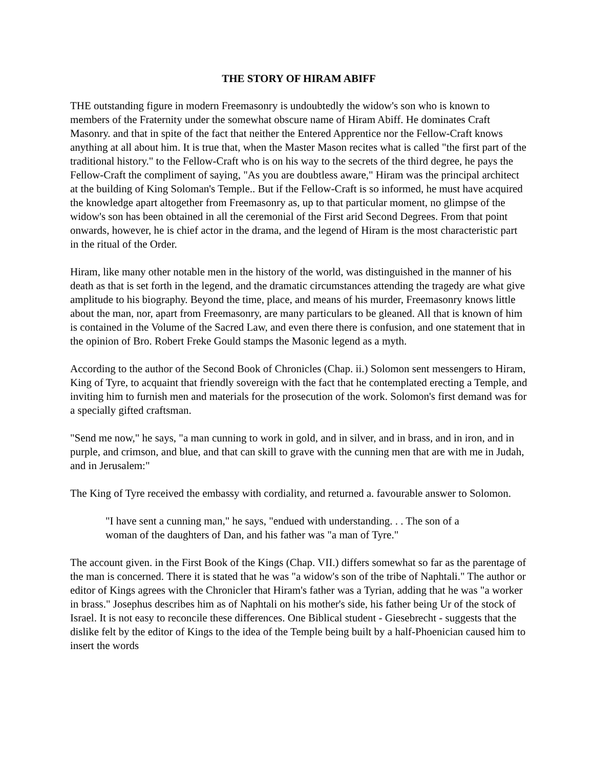THE STORY OF HIRAM ABIFF
THE outstanding figure in modern Freemasonry is undoubtedly the widow's son who is known to members of the Fraternity under the somewhat obscure name of Hiram Abiff. He dominates Craft Masonry. and that in spite of the fact that neither the Entered Apprentice nor the Fellow-Craft knows anything at all about him. It is true that, when the Master Mason recites what is called "the first part of the traditional history." to the Fellow-Craft who is on his way to the secrets of the third degree, he pays the Fellow-Craft the compliment of saying, "As you are doubtless aware," Hiram was the principal architect at the building of King Soloman's Temple.. But if the Fellow-Craft is so informed, he must have acquired the knowledge apart altogether from Freemasonry as, up to that particular moment, no glimpse of the widow's son has been obtained in all the ceremonial of the First arid Second Degrees. From that point onwards, however, he is chief actor in the drama, and the legend of Hiram is the most characteristic part in the ritual of the Order.
Hiram, like many other notable men in the history of the world, was distinguished in the manner of his death as that is set forth in the legend, and the dramatic circumstances attending the tragedy are what give amplitude to his biography. Beyond the time, place, and means of his murder, Freemasonry knows little about the man, nor, apart from Freemasonry, are many particulars to be gleaned. All that is known of him is contained in the Volume of the Sacred Law, and even there there is confusion, and one statement that in the opinion of Bro. Robert Freke Gould stamps the Masonic legend as a myth.
According to the author of the Second Book of Chronicles (Chap. ii.) Solomon sent messengers to Hiram, King of Tyre, to acquaint that friendly sovereign with the fact that he contemplated erecting a Temple, and inviting him to furnish men and materials for the prosecution of the work. Solomon's first demand was for a specially gifted craftsman.
"Send me now," he says, "a man cunning to work in gold, and in silver, and in brass, and in iron, and in purple, and crimson, and blue, and that can skill to grave with the cunning men that are with me in Judah, and in Jerusalem:"
The King of Tyre received the embassy with cordiality, and returned a. favourable answer to Solomon.
"I have sent a cunning man," he says, "endued with understanding. . . The son of a woman of the daughters of Dan, and his father was "a man of Tyre."
The account given. in the First Book of the Kings (Chap. VII.) differs somewhat so far as the parentage of the man is concerned. There it is stated that he was "a widow's son of the tribe of Naphtali." The author or editor of Kings agrees with the Chronicler that Hiram's father was a Tyrian, adding that he was "a worker in brass." Josephus describes him as of Naphtali on his mother's side, his father being Ur of the stock of Israel. It is not easy to reconcile these differences. One Biblical student - Giesebrecht - suggests that the dislike felt by the editor of Kings to the idea of the Temple being built by a half-Phoenician caused him to insert the words